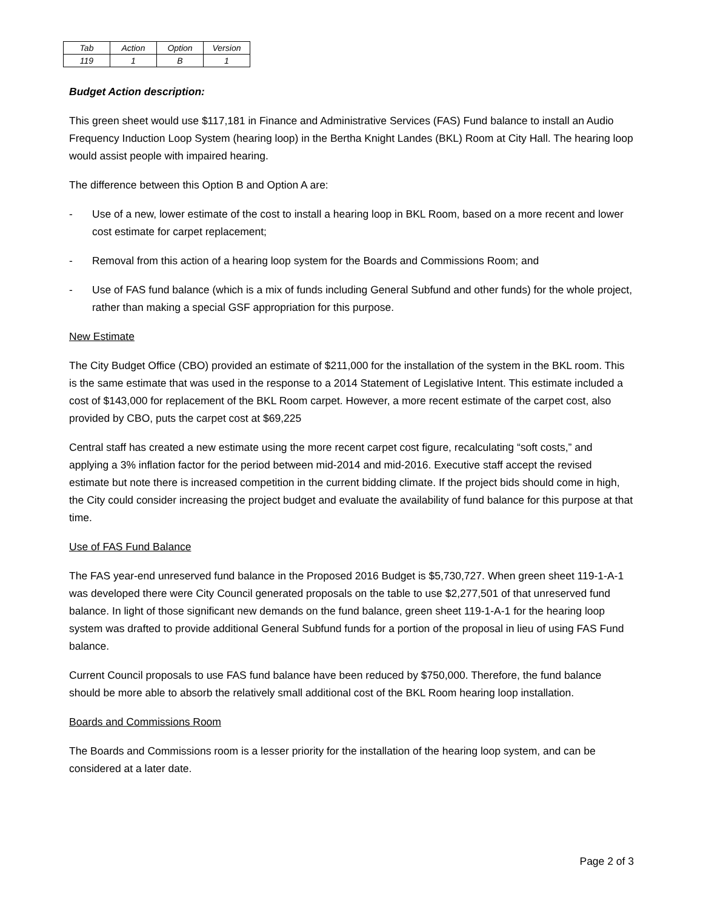| Tab | Action | Option | Version |
| 119 | 1 | B | 1 |
Budget Action description:
This green sheet would use $117,181 in Finance and Administrative Services (FAS) Fund balance to install an Audio Frequency Induction Loop System (hearing loop) in the Bertha Knight Landes (BKL) Room at City Hall. The hearing loop would assist people with impaired hearing.
The difference between this Option B and Option A are:
- Use of a new, lower estimate of the cost to install a hearing loop in BKL Room, based on a more recent and lower cost estimate for carpet replacement;
- Removal from this action of a hearing loop system for the Boards and Commissions Room; and
- Use of FAS fund balance (which is a mix of funds including General Subfund and other funds) for the whole project, rather than making a special GSF appropriation for this purpose.
New Estimate
The City Budget Office (CBO) provided an estimate of $211,000 for the installation of the system in the BKL room. This is the same estimate that was used in the response to a 2014 Statement of Legislative Intent. This estimate included a cost of $143,000 for replacement of the BKL Room carpet. However, a more recent estimate of the carpet cost, also provided by CBO, puts the carpet cost at $69,225
Central staff has created a new estimate using the more recent carpet cost figure, recalculating “soft costs,” and applying a 3% inflation factor for the period between mid-2014 and mid-2016. Executive staff accept the revised estimate but note there is increased competition in the current bidding climate. If the project bids should come in high, the City could consider increasing the project budget and evaluate the availability of fund balance for this purpose at that time.
Use of FAS Fund Balance
The FAS year-end unreserved fund balance in the Proposed 2016 Budget is $5,730,727. When green sheet 119-1-A-1 was developed there were City Council generated proposals on the table to use $2,277,501 of that unreserved fund balance. In light of those significant new demands on the fund balance, green sheet 119-1-A-1 for the hearing loop system was drafted to provide additional General Subfund funds for a portion of the proposal in lieu of using FAS Fund balance.
Current Council proposals to use FAS fund balance have been reduced by $750,000. Therefore, the fund balance should be more able to absorb the relatively small additional cost of the BKL Room hearing loop installation.
Boards and Commissions Room
The Boards and Commissions room is a lesser priority for the installation of the hearing loop system, and can be considered at a later date.
Page 2 of 3